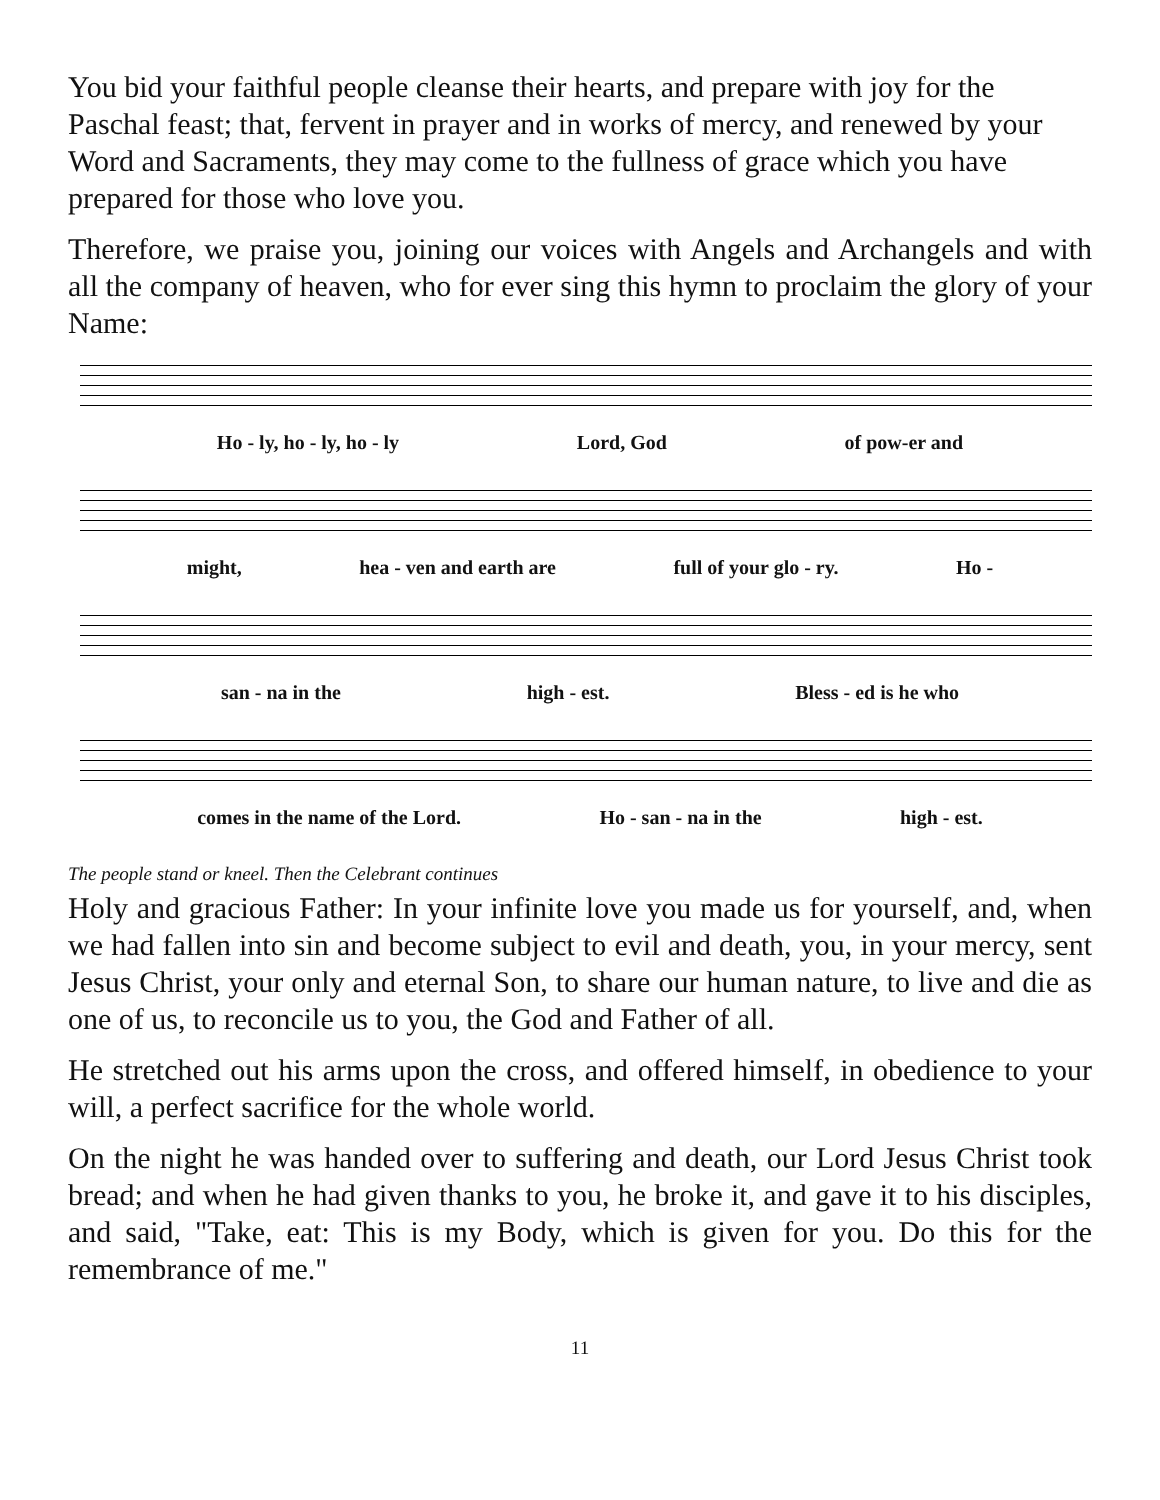You bid your faithful people cleanse their hearts, and prepare with joy for the Paschal feast; that, fervent in prayer and in works of mercy, and renewed by your Word and Sacraments, they may come to the fullness of grace which you have prepared for those who love you.
Therefore, we praise you, joining our voices with Angels and Archangels and with all the company of heaven, who for ever sing this hymn to proclaim the glory of your Name:
Ho - ly, ho - ly, ho - ly Lord, God of pow-er and
might, hea - ven and earth are full of your glo - ry. Ho -
san - na in the high - est. Bless - ed is he who
comes in the name of the Lord. Ho - san - na in the high - est.
The people stand or kneel. Then the Celebrant continues
Holy and gracious Father: In your infinite love you made us for yourself, and, when we had fallen into sin and become subject to evil and death, you, in your mercy, sent Jesus Christ, your only and eternal Son, to share our human nature, to live and die as one of us, to reconcile us to you, the God and Father of all.
He stretched out his arms upon the cross, and offered himself, in obedience to your will, a perfect sacrifice for the whole world.
On the night he was handed over to suffering and death, our Lord Jesus Christ took bread; and when he had given thanks to you, he broke it, and gave it to his disciples, and said, "Take, eat: This is my Body, which is given for you. Do this for the remembrance of me."
11